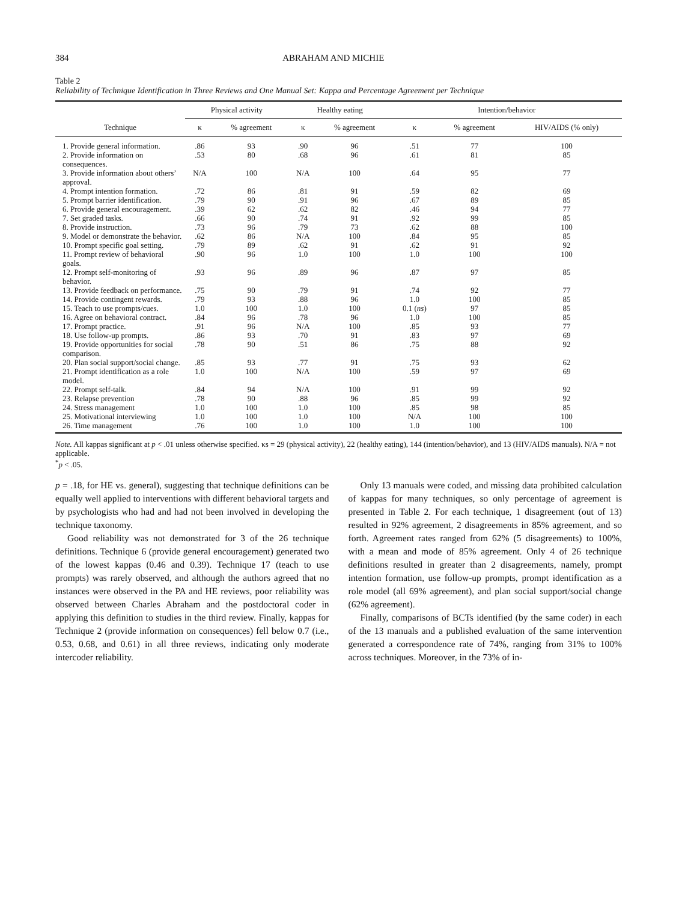384 ABRAHAM AND MICHIE
Table 2
Reliability of Technique Identification in Three Reviews and One Manual Set: Kappa and Percentage Agreement per Technique
| | Physical activity | | Healthy eating | | Intention/behavior | | |
| --- | --- | --- | --- | --- | --- | --- | --- |
| Technique | κ | % agreement | κ | % agreement | κ | % agreement | HIV/AIDS (% only) |
| 1. Provide general information. | .86 | 93 | .90 | 96 | .51 | 77 | 100 |
| 2. Provide information on consequences. | .53 | 80 | .68 | 96 | .61 | 81 | 85 |
| 3. Provide information about others’ approval. | N/A | 100 | N/A | 100 | .64 | 95 | 77 |
| 4. Prompt intention formation. | .72 | 86 | .81 | 91 | .59 | 82 | 69 |
| 5. Prompt barrier identification. | .79 | 90 | .91 | 96 | .67 | 89 | 85 |
| 6. Provide general encouragement. | .39 | 62 | .62 | 82 | .46 | 94 | 77 |
| 7. Set graded tasks. | .66 | 90 | .74 | 91 | .92 | 99 | 85 |
| 8. Provide instruction. | .73 | 96 | .79 | 73 | .62 | 88 | 100 |
| 9. Model or demonstrate the behavior. | .62 | 86 | N/A | 100 | .84 | 95 | 85 |
| 10. Prompt specific goal setting. | .79 | 89 | .62 | 91 | .62 | 91 | 92 |
| 11. Prompt review of behavioral goals. | .90 | 96 | 1.0 | 100 | 1.0 | 100 | 100 |
| 12. Prompt self-monitoring of behavior. | .93 | 96 | .89 | 96 | .87 | 97 | 85 |
| 13. Provide feedback on performance. | .75 | 90 | .79 | 91 | .74 | 92 | 77 |
| 14. Provide contingent rewards. | .79 | 93 | .88 | 96 | 1.0 | 100 | 85 |
| 15. Teach to use prompts/cues. | 1.0 | 100 | 1.0 | 100 | 0.1 ( ns ) | 97 | 85 |
| 16. Agree on behavioral contract. | .84 | 96 | .78 | 96 | 1.0 | 100 | 85 |
| 17. Prompt practice. | .91 | 96 | N/A | 100 | .85 | 93 | 77 |
| 18. Use follow-up prompts. | .86 | 93 | .70 | 91 | .83 | 97 | 69 |
| 19. Provide opportunities for social comparison. | .78 | 90 | .51 | 86 | .75 | 88 | 92 |
| 20. Plan social support/social change. | .85 | 93 | .77 | 91 | .75 | 93 | 62 |
| 21. Prompt identification as a role model. | 1.0 | 100 | N/A | 100 | .59 | 97 | 69 |
| 22. Prompt self-talk. | .84 | 94 | N/A | 100 | .91 | 99 | 92 |
| 23. Relapse prevention | .78 | 90 | .88 | 96 | .85 | 99 | 92 |
| 24. Stress management | 1.0 | 100 | 1.0 | 100 | .85 | 98 | 85 |
| 25. Motivational interviewing | 1.0 | 100 | 1.0 | 100 | N/A | 100 | 100 |
| 26. Time management | .76 | 100 | 1.0 | 100 | 1.0 | 100 | 100 |
Note. All kappas significant at p < .01 unless otherwise specified. κs = 29 (physical activity), 22 (healthy eating), 144 (intention/behavior), and 13 (HIV/AIDS manuals). N/A = not applicable.
<sup>*</sup> p < .05.
p = .18, for HE vs. general), suggesting that technique definitions can be equally well applied to interventions with different behavioral targets and by psychologists who had and had not been involved in developing the technique taxonomy.
Good reliability was not demonstrated for 3 of the 26 technique definitions. Technique 6 (provide general encouragement) generated two of the lowest kappas (0.46 and 0.39). Technique 17 (teach to use prompts) was rarely observed, and although the authors agreed that no instances were observed in the PA and HE reviews, poor reliability was observed between Charles Abraham and the postdoctoral coder in applying this definition to studies in the third review. Finally, kappas for Technique 2 (provide information on consequences) fell below 0.7 (i.e., 0.53, 0.68, and 0.61) in all three reviews, indicating only moderate intercoder reliability.
Only 13 manuals were coded, and missing data prohibited calculation of kappas for many techniques, so only percentage of agreement is presented in Table 2. For each technique, 1 disagreement (out of 13) resulted in 92% agreement, 2 disagreements in 85% agreement, and so forth. Agreement rates ranged from 62% (5 disagreements) to 100%, with a mean and mode of 85% agreement. Only 4 of 26 technique definitions resulted in greater than 2 disagreements, namely, prompt intention formation, use follow-up prompts, prompt identification as a role model (all 69% agreement), and plan social support/social change (62% agreement).
Finally, comparisons of BCTs identified (by the same coder) in each of the 13 manuals and a published evaluation of the same intervention generated a correspondence rate of 74%, ranging from 31% to 100% across techniques. Moreover, in the 73% of in-